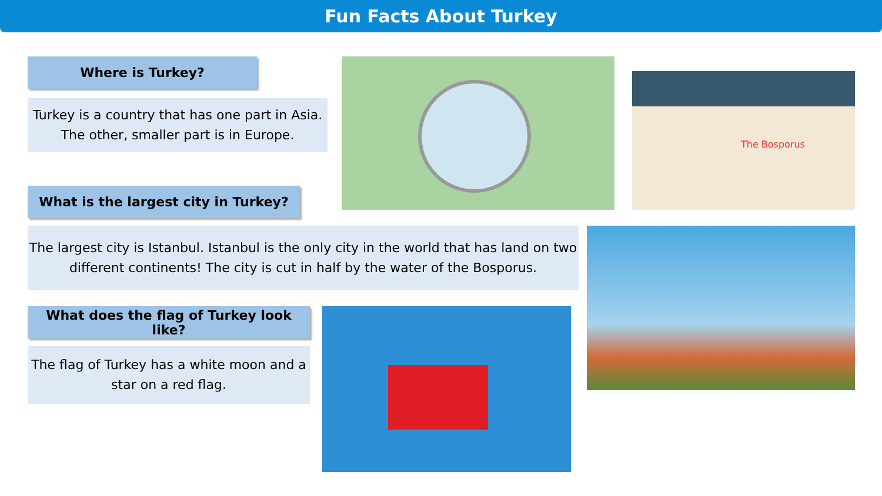Fun Facts About Turkey
Where is Turkey?
Turkey is a country that has one part in Asia. The other, smaller part is in Europe.
What is the largest city in Turkey?
The largest city is Istanbul. Istanbul is the only city in the world that has land on two different continents! The city is cut in half by the water of the Bosporus.
What does the flag of Turkey look like?
The flag of Turkey has a white moon and a star on a red flag.
The Bosporus